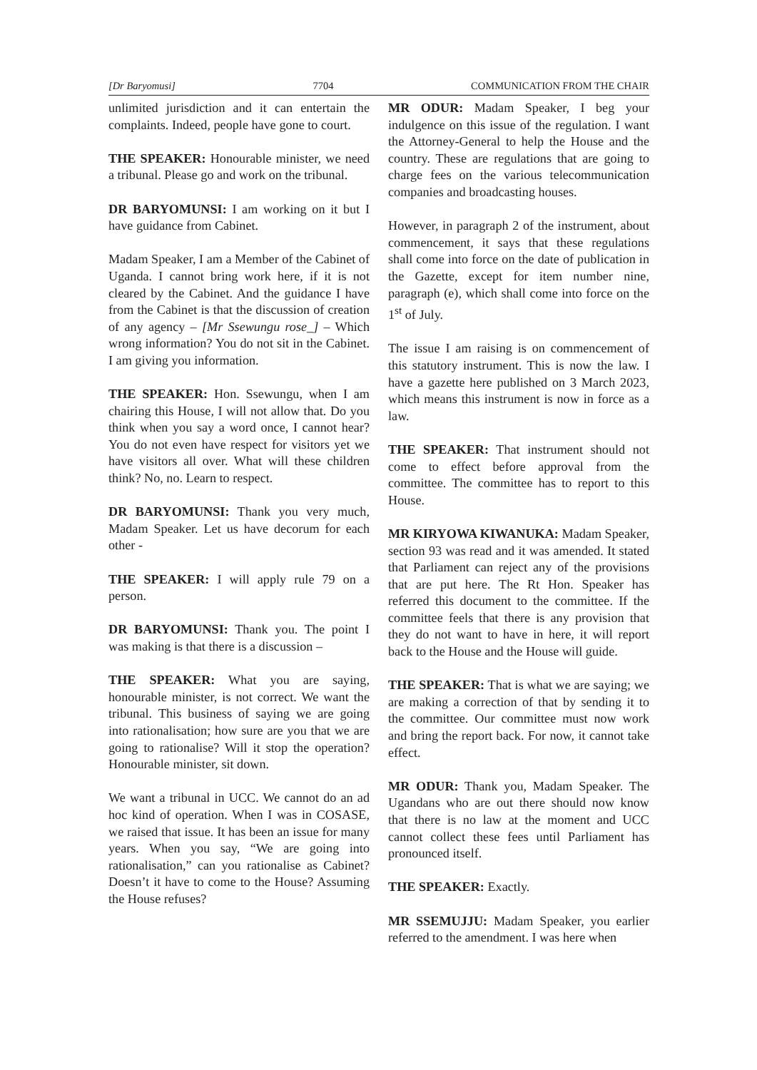[Dr Baryomusi] 7704 COMMUNICATION FROM THE CHAIR
unlimited jurisdiction and it can entertain the complaints. Indeed, people have gone to court.
THE SPEAKER: Honourable minister, we need a tribunal. Please go and work on the tribunal.
DR BARYOMUNSI: I am working on it but I have guidance from Cabinet.
Madam Speaker, I am a Member of the Cabinet of Uganda. I cannot bring work here, if it is not cleared by the Cabinet. And the guidance I have from the Cabinet is that the discussion of creation of any agency – [Mr Ssewungu rose_] – Which wrong information? You do not sit in the Cabinet. I am giving you information.
THE SPEAKER: Hon. Ssewungu, when I am chairing this House, I will not allow that. Do you think when you say a word once, I cannot hear? You do not even have respect for visitors yet we have visitors all over. What will these children think? No, no. Learn to respect.
DR BARYOMUNSI: Thank you very much, Madam Speaker. Let us have decorum for each other -
THE SPEAKER: I will apply rule 79 on a person.
DR BARYOMUNSI: Thank you. The point I was making is that there is a discussion –
THE SPEAKER: What you are saying, honourable minister, is not correct. We want the tribunal. This business of saying we are going into rationalisation; how sure are you that we are going to rationalise? Will it stop the operation? Honourable minister, sit down.
We want a tribunal in UCC. We cannot do an ad hoc kind of operation. When I was in COSASE, we raised that issue. It has been an issue for many years. When you say, “We are going into rationalisation,” can you rationalise as Cabinet? Doesn’t it have to come to the House? Assuming the House refuses?
MR ODUR: Madam Speaker, I beg your indulgence on this issue of the regulation. I want the Attorney-General to help the House and the country. These are regulations that are going to charge fees on the various telecommunication companies and broadcasting houses.
However, in paragraph 2 of the instrument, about commencement, it says that these regulations shall come into force on the date of publication in the Gazette, except for item number nine, paragraph (e), which shall come into force on the 1<sup>st</sup> of July.
The issue I am raising is on commencement of this statutory instrument. This is now the law. I have a gazette here published on 3 March 2023, which means this instrument is now in force as a law.
THE SPEAKER: That instrument should not come to effect before approval from the committee. The committee has to report to this House.
MR KIRYOWA KIWANUKA: Madam Speaker, section 93 was read and it was amended. It stated that Parliament can reject any of the provisions that are put here. The Rt Hon. Speaker has referred this document to the committee. If the committee feels that there is any provision that they do not want to have in here, it will report back to the House and the House will guide.
THE SPEAKER: That is what we are saying; we are making a correction of that by sending it to the committee. Our committee must now work and bring the report back. For now, it cannot take effect.
MR ODUR: Thank you, Madam Speaker. The Ugandans who are out there should now know that there is no law at the moment and UCC cannot collect these fees until Parliament has pronounced itself.
THE SPEAKER: Exactly.
MR SSEMUJJU: Madam Speaker, you earlier referred to the amendment. I was here when